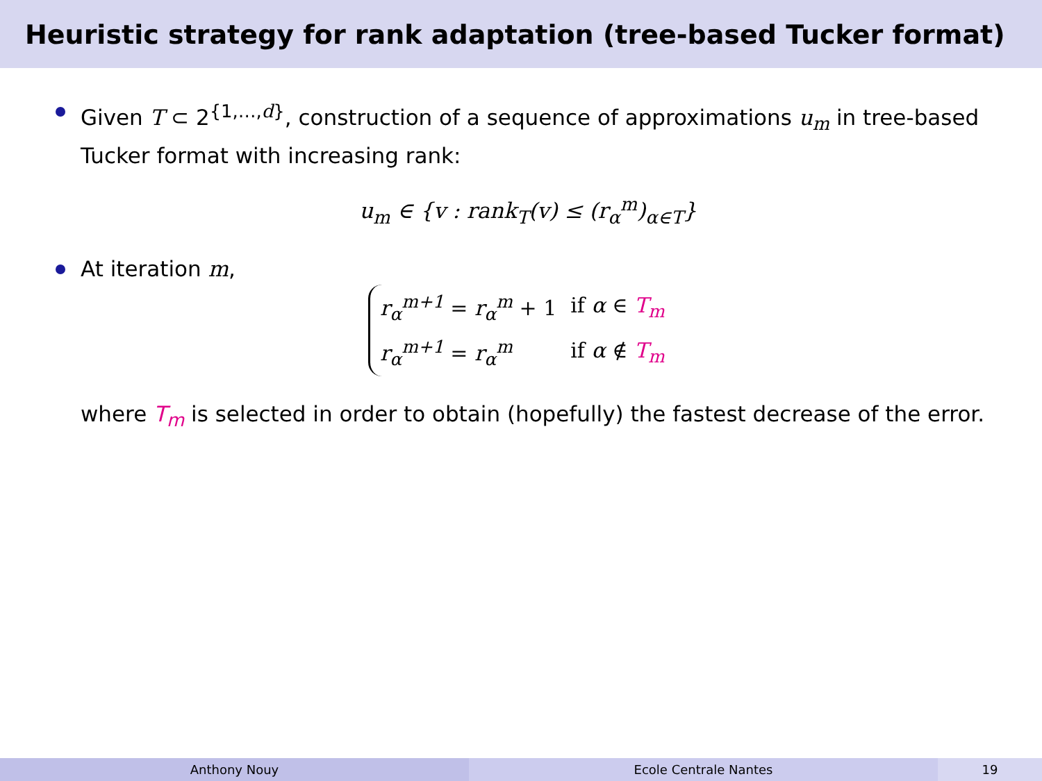Heuristic strategy for rank adaptation (tree-based Tucker format)
Given T ⊂ 2<sup>{1,…,d}</sup>, construction of a sequence of approximations u<sub>m</sub> in tree-based Tucker format with increasing rank:
u<sub>m</sub> ∈ {v : rank<sub>T</sub>(v) ≤ (r<sub>α</sub><sup>m</sup>)<sub>α∈T</sub>}
At iteration m,
| r<sub>α</sub><sup>m+1</sup> = r<sub>α</sub><sup>m</sup> + 1 | if α ∈ T<sub>m</sub> |
| r<sub>α</sub><sup>m+1</sup> = r<sub>α</sub><sup>m</sup> | if α ∉ T<sub>m</sub> |
where T<sub>m</sub> is selected in order to obtain (hopefully) the fastest decrease of the error.
Anthony Nouy Ecole Centrale Nantes 19